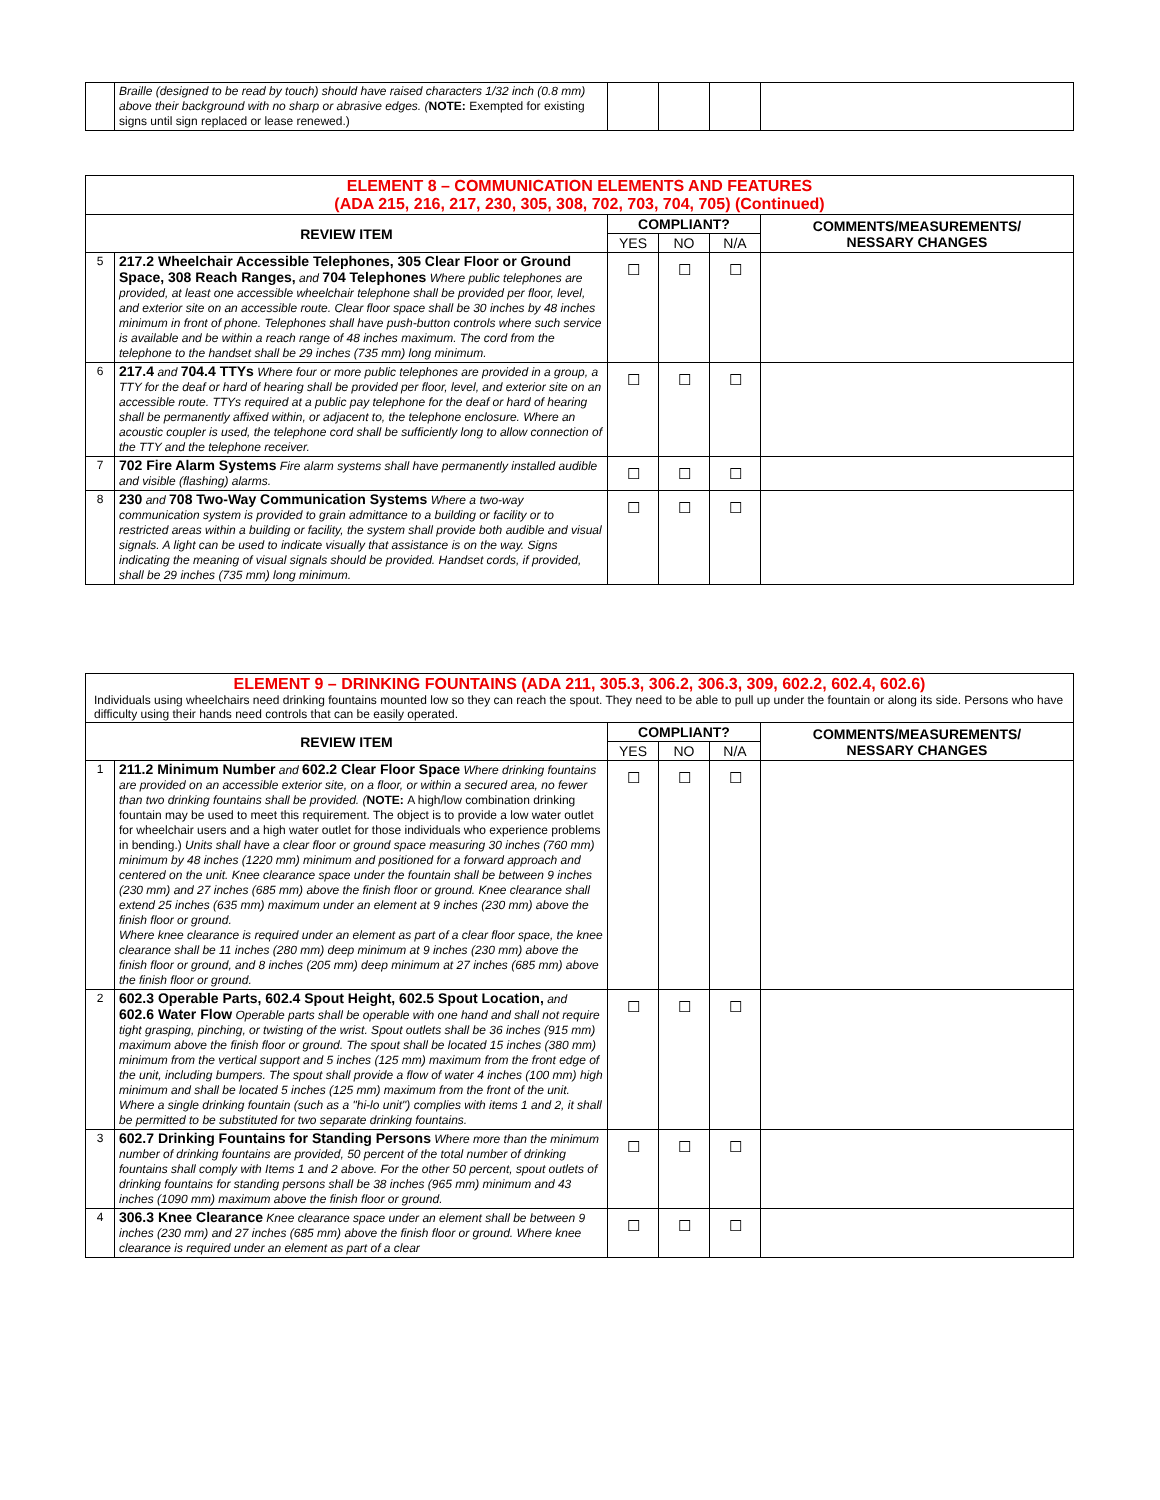| | Braille (designed to be read by touch) should have raised characters 1/32 inch (0.8 mm) above their background with no sharp or abrasive edges. ( NOTE: Exempted for existing signs until sign replaced or lease renewed.) | | | | |
| ELEMENT 8 – COMMUNICATION ELEMENTS AND FEATURES (ADA 215, 216, 217, 230, 305, 308, 702, 703, 704, 705) (Continued) | | | | | |
| REVIEW ITEM | | COMPLIANT? | | | COMMENTS/MEASUREMENTS/ NESSARY CHANGES |
| | | YES | NO | N/A | |
| 5 | 217.2 Wheelchair Accessible Telephones, 305 Clear Floor or Ground Space, 308 Reach Ranges, and 704 Telephones Where public telephones are provided, at least one accessible wheelchair telephone shall be provided per floor, level, and exterior site on an accessible route. Clear floor space shall be 30 inches by 48 inches minimum in front of phone. Telephones shall have push-button controls where such service is available and be within a reach range of 48 inches maximum. The cord from the telephone to the handset shall be 29 inches (735 mm) long minimum. | ☐ | ☐ | ☐ | |
| 6 | 217.4 and 704.4 TTYs Where four or more public telephones are provided in a group, a TTY for the deaf or hard of hearing shall be provided per floor, level, and exterior site on an accessible route. TTYs required at a public pay telephone for the deaf or hard of hearing shall be permanently affixed within, or adjacent to, the telephone enclosure. Where an acoustic coupler is used, the telephone cord shall be sufficiently long to allow connection of the TTY and the telephone receiver. | ☐ | ☐ | ☐ | |
| 7 | 702 Fire Alarm Systems Fire alarm systems shall have permanently installed audible and visible (flashing) alarms. | ☐ | ☐ | ☐ | |
| 8 | 230 and 708 Two-Way Communication Systems Where a two-way communication system is provided to grain admittance to a building or facility or to restricted areas within a building or facility, the system shall provide both audible and visual signals. A light can be used to indicate visually that assistance is on the way. Signs indicating the meaning of visual signals should be provided. Handset cords, if provided, shall be 29 inches (735 mm) long minimum. | ☐ | ☐ | ☐ | |
| ELEMENT 9 – DRINKING FOUNTAINS (ADA 211, 305.3, 306.2, 306.3, 309, 602.2, 602.4, 602.6) Individuals using wheelchairs need drinking fountains mounted low so they can reach the spout. They need to be able to pull up under the fountain or along its side. Persons who have difficulty using their hands need controls that can be easily operated. | | | | | |
| REVIEW ITEM | | COMPLIANT? | | | COMMENTS/MEASUREMENTS/ NESSARY CHANGES |
| | | YES | NO | N/A | |
| 1 | 211.2 Minimum Number and 602.2 Clear Floor Space Where drinking fountains are provided on an accessible exterior site, on a floor, or within a secured area, no fewer than two drinking fountains shall be provided. ( NOTE: A high/low combination drinking fountain may be used to meet this requirement. The object is to provide a low water outlet for wheelchair users and a high water outlet for those individuals who experience problems in bending.) Units shall have a clear floor or ground space measuring 30 inches (760 mm) minimum by 48 inches (1220 mm) minimum and positioned for a forward approach and centered on the unit. Knee clearance space under the fountain shall be between 9 inches (230 mm) and 27 inches (685 mm) above the finish floor or ground. Knee clearance shall extend 25 inches (635 mm) maximum under an element at 9 inches (230 mm) above the finish floor or ground. Where knee clearance is required under an element as part of a clear floor space, the knee clearance shall be 11 inches (280 mm) deep minimum at 9 inches (230 mm) above the finish floor or ground, and 8 inches (205 mm) deep minimum at 27 inches (685 mm) above the finish floor or ground. | ☐ | ☐ | ☐ | |
| 2 | 602.3 Operable Parts, 602.4 Spout Height, 602.5 Spout Location, and 602.6 Water Flow Operable parts shall be operable with one hand and shall not require tight grasping, pinching, or twisting of the wrist. Spout outlets shall be 36 inches (915 mm) maximum above the finish floor or ground. The spout shall be located 15 inches (380 mm) minimum from the vertical support and 5 inches (125 mm) maximum from the front edge of the unit, including bumpers. The spout shall provide a flow of water 4 inches (100 mm) high minimum and shall be located 5 inches (125 mm) maximum from the front of the unit. Where a single drinking fountain (such as a "hi-lo unit") complies with items 1 and 2, it shall be permitted to be substituted for two separate drinking fountains. | ☐ | ☐ | ☐ | |
| 3 | 602.7 Drinking Fountains for Standing Persons Where more than the minimum number of drinking fountains are provided, 50 percent of the total number of drinking fountains shall comply with Items 1 and 2 above. For the other 50 percent, spout outlets of drinking fountains for standing persons shall be 38 inches (965 mm) minimum and 43 inches (1090 mm) maximum above the finish floor or ground. | ☐ | ☐ | ☐ | |
| 4 | 306.3 Knee Clearance Knee clearance space under an element shall be between 9 inches (230 mm) and 27 inches (685 mm) above the finish floor or ground. Where knee clearance is required under an element as part of a clear | ☐ | ☐ | ☐ | |